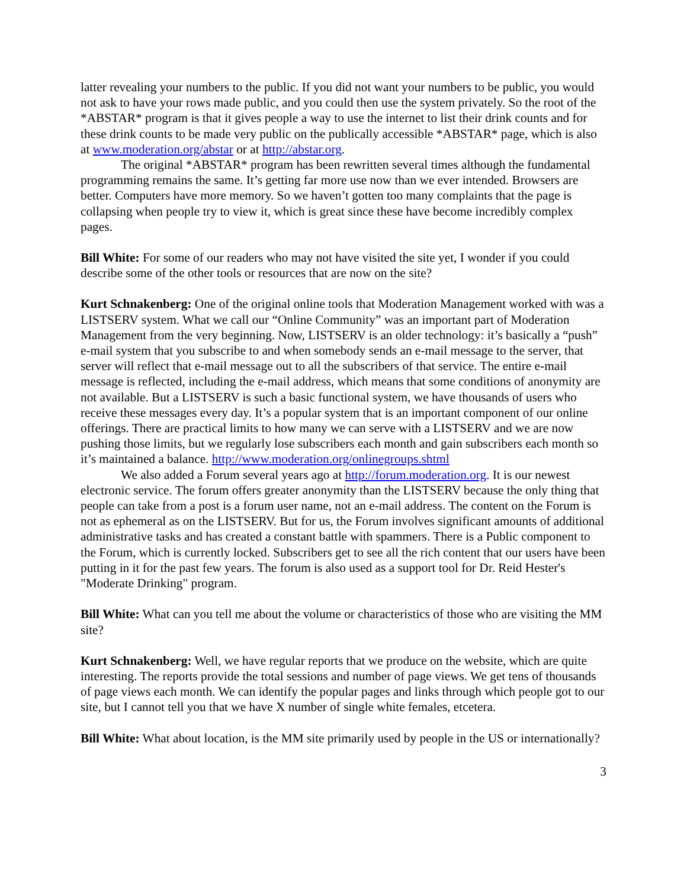latter revealing your numbers to the public. If you did not want your numbers to be public, you would not ask to have your rows made public, and you could then use the system privately. So the root of the *ABSTAR* program is that it gives people a way to use the internet to list their drink counts and for these drink counts to be made very public on the publically accessible *ABSTAR* page, which is also at www.moderation.org/abstar or at http://abstar.org.
The original *ABSTAR* program has been rewritten several times although the fundamental programming remains the same. It’s getting far more use now than we ever intended. Browsers are better. Computers have more memory. So we haven’t gotten too many complaints that the page is collapsing when people try to view it, which is great since these have become incredibly complex pages.
Bill White: For some of our readers who may not have visited the site yet, I wonder if you could describe some of the other tools or resources that are now on the site?
Kurt Schnakenberg: One of the original online tools that Moderation Management worked with was a LISTSERV system. What we call our “Online Community” was an important part of Moderation Management from the very beginning. Now, LISTSERV is an older technology: it’s basically a “push” e-mail system that you subscribe to and when somebody sends an e-mail message to the server, that server will reflect that e-mail message out to all the subscribers of that service. The entire e-mail message is reflected, including the e-mail address, which means that some conditions of anonymity are not available. But a LISTSERV is such a basic functional system, we have thousands of users who receive these messages every day. It’s a popular system that is an important component of our online offerings. There are practical limits to how many we can serve with a LISTSERV and we are now pushing those limits, but we regularly lose subscribers each month and gain subscribers each month so it’s maintained a balance. http://www.moderation.org/onlinegroups.shtml
We also added a Forum several years ago at http://forum.moderation.org. It is our newest electronic service. The forum offers greater anonymity than the LISTSERV because the only thing that people can take from a post is a forum user name, not an e-mail address. The content on the Forum is not as ephemeral as on the LISTSERV. But for us, the Forum involves significant amounts of additional administrative tasks and has created a constant battle with spammers. There is a Public component to the Forum, which is currently locked. Subscribers get to see all the rich content that our users have been putting in it for the past few years. The forum is also used as a support tool for Dr. Reid Hester's "Moderate Drinking" program.
Bill White: What can you tell me about the volume or characteristics of those who are visiting the MM site?
Kurt Schnakenberg: Well, we have regular reports that we produce on the website, which are quite interesting. The reports provide the total sessions and number of page views. We get tens of thousands of page views each month. We can identify the popular pages and links through which people got to our site, but I cannot tell you that we have X number of single white females, etcetera.
Bill White: What about location, is the MM site primarily used by people in the US or internationally?
3